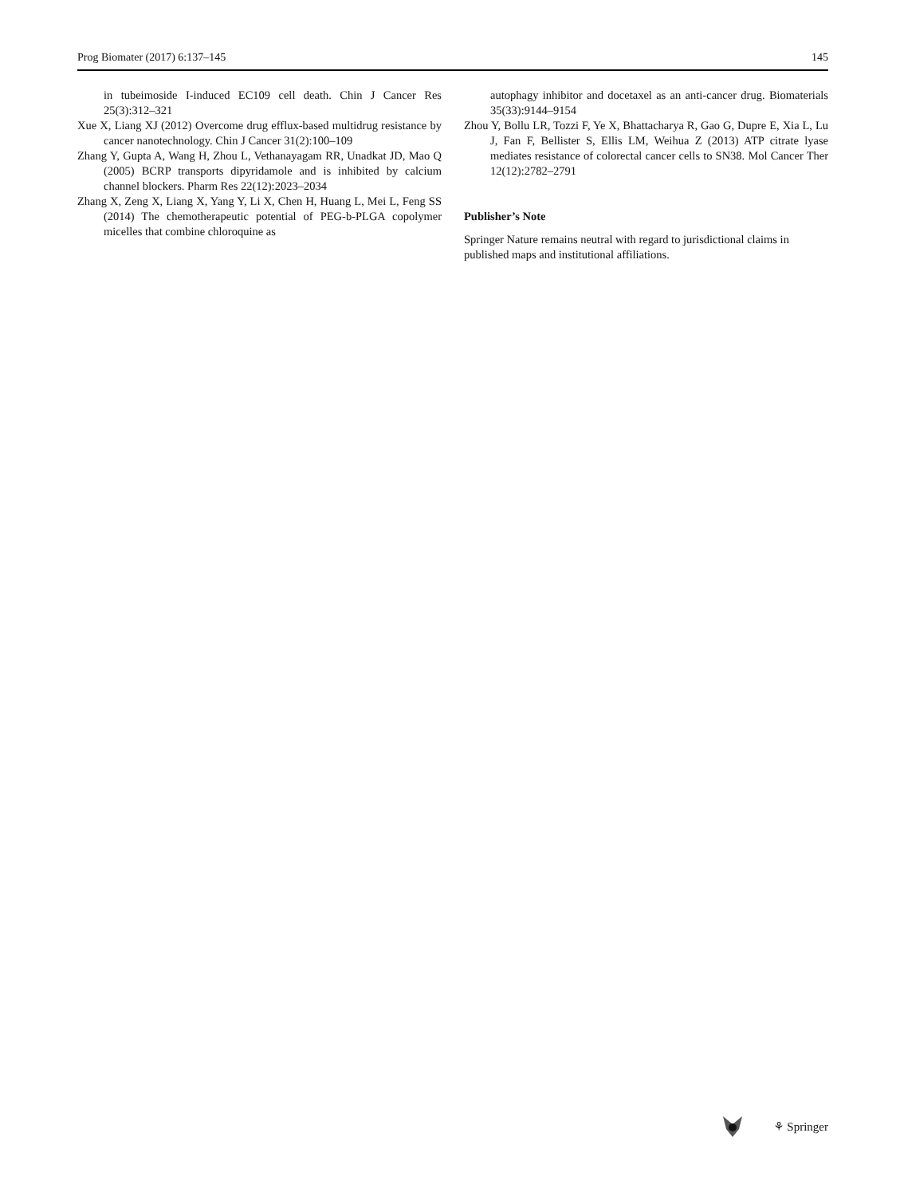Prog Biomater (2017) 6:137–145 145
in tubeimoside I-induced EC109 cell death. Chin J Cancer Res 25(3):312–321
Xue X, Liang XJ (2012) Overcome drug efflux-based multidrug resistance by cancer nanotechnology. Chin J Cancer 31(2):100–109
Zhang Y, Gupta A, Wang H, Zhou L, Vethanayagam RR, Unadkat JD, Mao Q (2005) BCRP transports dipyridamole and is inhibited by calcium channel blockers. Pharm Res 22(12):2023–2034
Zhang X, Zeng X, Liang X, Yang Y, Li X, Chen H, Huang L, Mei L, Feng SS (2014) The chemotherapeutic potential of PEG-b-PLGA copolymer micelles that combine chloroquine as
autophagy inhibitor and docetaxel as an anti-cancer drug. Biomaterials 35(33):9144–9154
Zhou Y, Bollu LR, Tozzi F, Ye X, Bhattacharya R, Gao G, Dupre E, Xia L, Lu J, Fan F, Bellister S, Ellis LM, Weihua Z (2013) ATP citrate lyase mediates resistance of colorectal cancer cells to SN38. Mol Cancer Ther 12(12):2782–2791
Publisher’s Note
Springer Nature remains neutral with regard to jurisdictional claims in published maps and institutional affiliations.
⚘ Springer